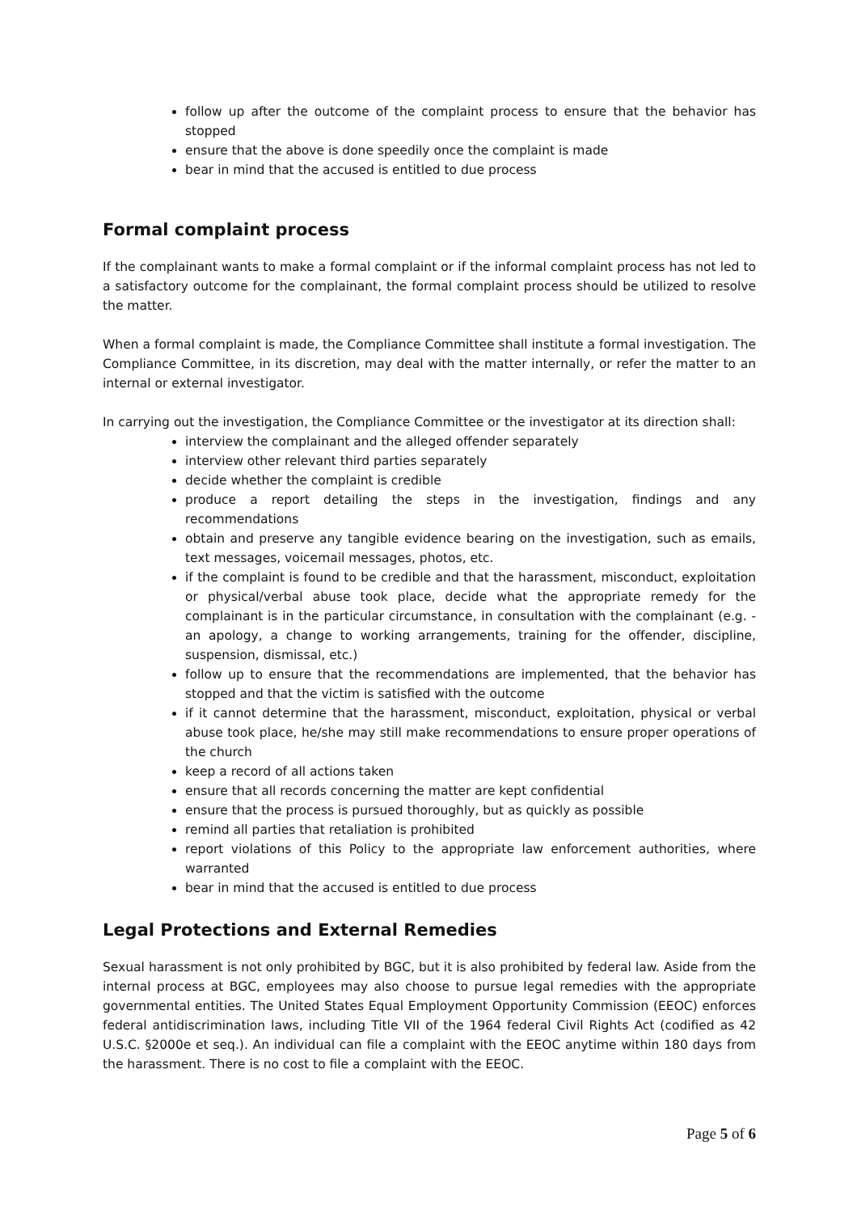follow up after the outcome of the complaint process to ensure that the behavior has stopped
ensure that the above is done speedily once the complaint is made
bear in mind that the accused is entitled to due process
Formal complaint process
If the complainant wants to make a formal complaint or if the informal complaint process has not led to a satisfactory outcome for the complainant, the formal complaint process should be utilized to resolve the matter.
When a formal complaint is made, the Compliance Committee shall institute a formal investigation. The Compliance Committee, in its discretion, may deal with the matter internally, or refer the matter to an internal or external investigator.
In carrying out the investigation, the Compliance Committee or the investigator at its direction shall:
interview the complainant and the alleged offender separately
interview other relevant third parties separately
decide whether the complaint is credible
produce a report detailing the steps in the investigation, findings and any recommendations
obtain and preserve any tangible evidence bearing on the investigation, such as emails, text messages, voicemail messages, photos, etc.
if the complaint is found to be credible and that the harassment, misconduct, exploitation or physical/verbal abuse took place, decide what the appropriate remedy for the complainant is in the particular circumstance, in consultation with the complainant (e.g. - an apology, a change to working arrangements, training for the offender, discipline, suspension, dismissal, etc.)
follow up to ensure that the recommendations are implemented, that the behavior has stopped and that the victim is satisfied with the outcome
if it cannot determine that the harassment, misconduct, exploitation, physical or verbal abuse took place, he/she may still make recommendations to ensure proper operations of the church
keep a record of all actions taken
ensure that all records concerning the matter are kept confidential
ensure that the process is pursued thoroughly, but as quickly as possible
remind all parties that retaliation is prohibited
report violations of this Policy to the appropriate law enforcement authorities, where warranted
bear in mind that the accused is entitled to due process
Legal Protections and External Remedies
Sexual harassment is not only prohibited by BGC, but it is also prohibited by federal law. Aside from the internal process at BGC, employees may also choose to pursue legal remedies with the appropriate governmental entities. The United States Equal Employment Opportunity Commission (EEOC) enforces federal antidiscrimination laws, including Title VII of the 1964 federal Civil Rights Act (codified as 42 U.S.C. §2000e et seq.). An individual can file a complaint with the EEOC anytime within 180 days from the harassment. There is no cost to file a complaint with the EEOC.
Page 5 of 6